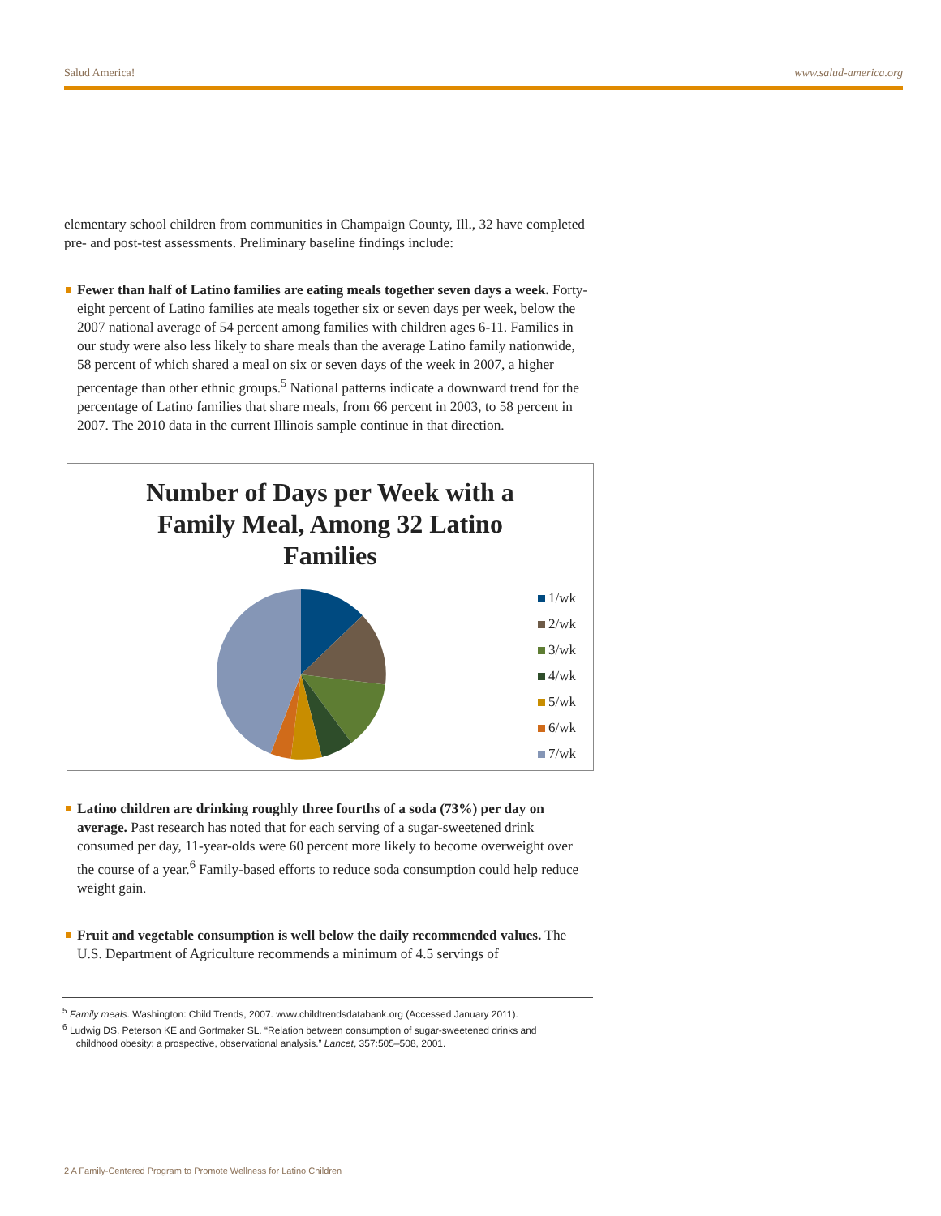Salud America! www.salud-america.org
elementary school children from communities in Champaign County, Ill., 32 have completed pre- and post-test assessments. Preliminary baseline findings include:
Fewer than half of Latino families are eating meals together seven days a week. Forty-eight percent of Latino families ate meals together six or seven days per week, below the 2007 national average of 54 percent among families with children ages 6-11. Families in our study were also less likely to share meals than the average Latino family nationwide, 58 percent of which shared a meal on six or seven days of the week in 2007, a higher percentage than other ethnic groups.<sup>5</sup> National patterns indicate a downward trend for the percentage of Latino families that share meals, from 66 percent in 2003, to 58 percent in 2007. The 2010 data in the current Illinois sample continue in that direction.
Number of Days per Week with a
Family Meal, Among 32 Latino
Families
1/wk
2/wk
3/wk
4/wk
5/wk
6/wk
7/wk
Latino children are drinking roughly three fourths of a soda (73%) per day on average. Past research has noted that for each serving of a sugar-sweetened drink consumed per day, 11-year-olds were 60 percent more likely to become overweight over the course of a year.<sup>6</sup> Family-based efforts to reduce soda consumption could help reduce weight gain.
Fruit and vegetable consumption is well below the daily recommended values. The U.S. Department of Agriculture recommends a minimum of 4.5 servings of
<sup>5</sup> Family meals. Washington: Child Trends, 2007. www.childtrendsdatabank.org (Accessed January 2011).
<sup>6</sup> Ludwig DS, Peterson KE and Gortmaker SL. “Relation between consumption of sugar-sweetened drinks and
childhood obesity: a prospective, observational analysis.” Lancet, 357:505–508, 2001.
2 A Family-Centered Program to Promote Wellness for Latino Children